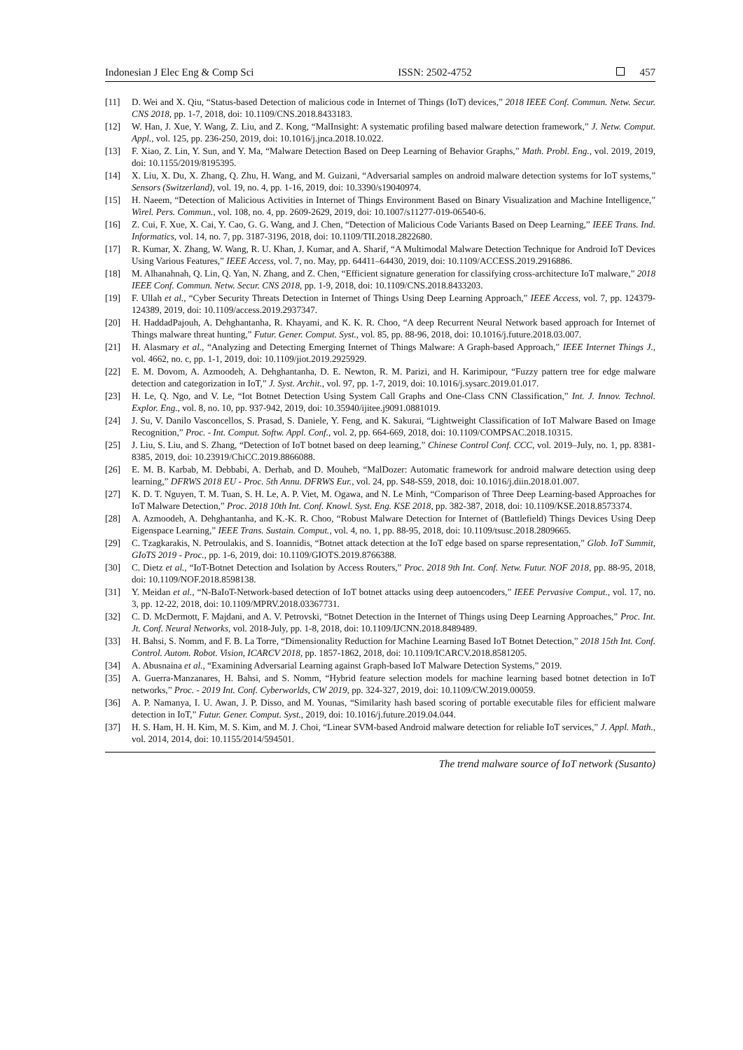Indonesian J Elec Eng & Comp Sci ISSN: 2502-4752 457
[11] D. Wei and X. Qiu, “Status-based Detection of malicious code in Internet of Things (IoT) devices,” 2018 IEEE Conf. Commun. Netw. Secur. CNS 2018, pp. 1-7, 2018, doi: 10.1109/CNS.2018.8433183.
[12] W. Han, J. Xue, Y. Wang, Z. Liu, and Z. Kong, “MalInsight: A systematic profiling based malware detection framework,” J. Netw. Comput. Appl., vol. 125, pp. 236-250, 2019, doi: 10.1016/j.jnca.2018.10.022.
[13] F. Xiao, Z. Lin, Y. Sun, and Y. Ma, “Malware Detection Based on Deep Learning of Behavior Graphs,” Math. Probl. Eng., vol. 2019, 2019, doi: 10.1155/2019/8195395.
[14] X. Liu, X. Du, X. Zhang, Q. Zhu, H. Wang, and M. Guizani, “Adversarial samples on android malware detection systems for IoT systems,” Sensors (Switzerland), vol. 19, no. 4, pp. 1-16, 2019, doi: 10.3390/s19040974.
[15] H. Naeem, “Detection of Malicious Activities in Internet of Things Environment Based on Binary Visualization and Machine Intelligence,” Wirel. Pers. Commun., vol. 108, no. 4, pp. 2609-2629, 2019, doi: 10.1007/s11277-019-06540-6.
[16] Z. Cui, F. Xue, X. Cai, Y. Cao, G. G. Wang, and J. Chen, “Detection of Malicious Code Variants Based on Deep Learning,” IEEE Trans. Ind. Informatics, vol. 14, no. 7, pp. 3187-3196, 2018, doi: 10.1109/TII.2018.2822680.
[17] R. Kumar, X. Zhang, W. Wang, R. U. Khan, J. Kumar, and A. Sharif, “A Multimodal Malware Detection Technique for Android IoT Devices Using Various Features,” IEEE Access, vol. 7, no. May, pp. 64411–64430, 2019, doi: 10.1109/ACCESS.2019.2916886.
[18] M. Alhanahnah, Q. Lin, Q. Yan, N. Zhang, and Z. Chen, “Efficient signature generation for classifying cross-architecture IoT malware,” 2018 IEEE Conf. Commun. Netw. Secur. CNS 2018, pp. 1-9, 2018, doi: 10.1109/CNS.2018.8433203.
[19] F. Ullah et al., “Cyber Security Threats Detection in Internet of Things Using Deep Learning Approach,” IEEE Access, vol. 7, pp. 124379-124389, 2019, doi: 10.1109/access.2019.2937347.
[20] H. HaddadPajouh, A. Dehghantanha, R. Khayami, and K. K. R. Choo, “A deep Recurrent Neural Network based approach for Internet of Things malware threat hunting,” Futur. Gener. Comput. Syst., vol. 85, pp. 88-96, 2018, doi: 10.1016/j.future.2018.03.007.
[21] H. Alasmary et al., “Analyzing and Detecting Emerging Internet of Things Malware: A Graph-based Approach,” IEEE Internet Things J., vol. 4662, no. c, pp. 1-1, 2019, doi: 10.1109/jiot.2019.2925929.
[22] E. M. Dovom, A. Azmoodeh, A. Dehghantanha, D. E. Newton, R. M. Parizi, and H. Karimipour, “Fuzzy pattern tree for edge malware detection and categorization in IoT,” J. Syst. Archit., vol. 97, pp. 1-7, 2019, doi: 10.1016/j.sysarc.2019.01.017.
[23] H. Le, Q. Ngo, and V. Le, “Iot Botnet Detection Using System Call Graphs and One-Class CNN Classification,” Int. J. Innov. Technol. Explor. Eng., vol. 8, no. 10, pp. 937-942, 2019, doi: 10.35940/ijitee.j9091.0881019.
[24] J. Su, V. Danilo Vasconcellos, S. Prasad, S. Daniele, Y. Feng, and K. Sakurai, “Lightweight Classification of IoT Malware Based on Image Recognition,” Proc. - Int. Comput. Softw. Appl. Conf., vol. 2, pp. 664-669, 2018, doi: 10.1109/COMPSAC.2018.10315.
[25] J. Liu, S. Liu, and S. Zhang, “Detection of IoT botnet based on deep learning,” Chinese Control Conf. CCC, vol. 2019–July, no. 1, pp. 8381-8385, 2019, doi: 10.23919/ChiCC.2019.8866088.
[26] E. M. B. Karbab, M. Debbabi, A. Derhab, and D. Mouheb, “MalDozer: Automatic framework for android malware detection using deep learning,” DFRWS 2018 EU - Proc. 5th Annu. DFRWS Eur., vol. 24, pp. S48-S59, 2018, doi: 10.1016/j.diin.2018.01.007.
[27] K. D. T. Nguyen, T. M. Tuan, S. H. Le, A. P. Viet, M. Ogawa, and N. Le Minh, “Comparison of Three Deep Learning-based Approaches for IoT Malware Detection,” Proc. 2018 10th Int. Conf. Knowl. Syst. Eng. KSE 2018, pp. 382-387, 2018, doi: 10.1109/KSE.2018.8573374.
[28] A. Azmoodeh, A. Dehghantanha, and K.-K. R. Choo, “Robust Malware Detection for Internet of (Battlefield) Things Devices Using Deep Eigenspace Learning,” IEEE Trans. Sustain. Comput., vol. 4, no. 1, pp. 88-95, 2018, doi: 10.1109/tsusc.2018.2809665.
[29] C. Tzagkarakis, N. Petroulakis, and S. Ioannidis, “Botnet attack detection at the IoT edge based on sparse representation,” Glob. IoT Summit, GIoTS 2019 - Proc., pp. 1-6, 2019, doi: 10.1109/GIOTS.2019.8766388.
[30] C. Dietz et al., “IoT-Botnet Detection and Isolation by Access Routers,” Proc. 2018 9th Int. Conf. Netw. Futur. NOF 2018, pp. 88-95, 2018, doi: 10.1109/NOF.2018.8598138.
[31] Y. Meidan et al., “N-BaIoT-Network-based detection of IoT botnet attacks using deep autoencoders,” IEEE Pervasive Comput., vol. 17, no. 3, pp. 12-22, 2018, doi: 10.1109/MPRV.2018.03367731.
[32] C. D. McDermott, F. Majdani, and A. V. Petrovski, “Botnet Detection in the Internet of Things using Deep Learning Approaches,” Proc. Int. Jt. Conf. Neural Networks, vol. 2018-July, pp. 1-8, 2018, doi: 10.1109/IJCNN.2018.8489489.
[33] H. Bahsi, S. Nomm, and F. B. La Torre, “Dimensionality Reduction for Machine Learning Based IoT Botnet Detection,” 2018 15th Int. Conf. Control. Autom. Robot. Vision, ICARCV 2018, pp. 1857-1862, 2018, doi: 10.1109/ICARCV.2018.8581205.
[34] A. Abusnaina et al., “Examining Adversarial Learning against Graph-based IoT Malware Detection Systems,” 2019.
[35] A. Guerra-Manzanares, H. Bahsi, and S. Nomm, “Hybrid feature selection models for machine learning based botnet detection in IoT networks,” Proc. - 2019 Int. Conf. Cyberworlds, CW 2019, pp. 324-327, 2019, doi: 10.1109/CW.2019.00059.
[36] A. P. Namanya, I. U. Awan, J. P. Disso, and M. Younas, “Similarity hash based scoring of portable executable files for efficient malware detection in IoT,” Futur. Gener. Comput. Syst., 2019, doi: 10.1016/j.future.2019.04.044.
[37] H. S. Ham, H. H. Kim, M. S. Kim, and M. J. Choi, “Linear SVM-based Android malware detection for reliable IoT services,” J. Appl. Math., vol. 2014, 2014, doi: 10.1155/2014/594501.
The trend malware source of IoT network (Susanto)